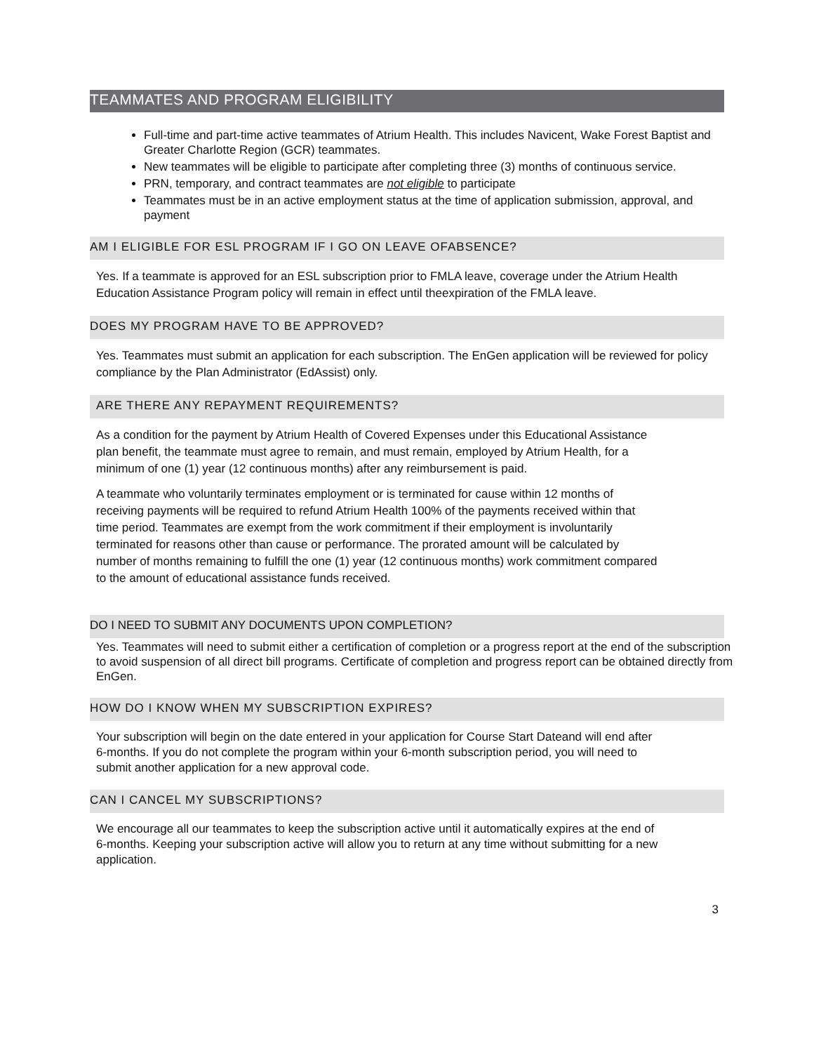TEAMMATES AND PROGRAM ELIGIBILITY
Full-time and part-time active teammates of Atrium Health. This includes Navicent, Wake Forest Baptist and Greater Charlotte Region (GCR) teammates.
New teammates will be eligible to participate after completing three (3) months of continuous service.
PRN, temporary, and contract teammates are not eligible to participate
Teammates must be in an active employment status at the time of application submission, approval, and payment
AM I ELIGIBLE FOR ESL PROGRAM IF I GO ON LEAVE OFABSENCE?
Yes. If a teammate is approved for an ESL subscription prior to FMLA leave, coverage under the Atrium Health Education Assistance Program policy will remain in effect until theexpiration of the FMLA leave.
DOES MY PROGRAM HAVE TO BE APPROVED?
Yes. Teammates must submit an application for each subscription. The EnGen application will be reviewed for policy compliance by the Plan Administrator (EdAssist) only.
ARE THERE ANY REPAYMENT REQUIREMENTS?
As a condition for the payment by Atrium Health of Covered Expenses under this Educational Assistance plan benefit, the teammate must agree to remain, and must remain, employed by Atrium Health, for a minimum of one (1) year (12 continuous months) after any reimbursement is paid.
A teammate who voluntarily terminates employment or is terminated for cause within 12 months of receiving payments will be required to refund Atrium Health 100% of the payments received within that time period. Teammates are exempt from the work commitment if their employment is involuntarily terminated for reasons other than cause or performance. The prorated amount will be calculated by number of months remaining to fulfill the one (1) year (12 continuous months) work commitment compared to the amount of educational assistance funds received.
DO I NEED TO SUBMIT ANY DOCUMENTS UPON COMPLETION?
Yes. Teammates will need to submit either a certification of completion or a progress report at the end of the subscription to avoid suspension of all direct bill programs. Certificate of completion and progress report can be obtained directly from EnGen.
HOW DO I KNOW WHEN MY SUBSCRIPTION EXPIRES?
Your subscription will begin on the date entered in your application for Course Start Dateand will end after 6-months. If you do not complete the program within your 6-month subscription period, you will need to submit another application for a new approval code.
CAN I CANCEL MY SUBSCRIPTIONS?
We encourage all our teammates to keep the subscription active until it automatically expires at the end of 6-months. Keeping your subscription active will allow you to return at any time without submitting for a new application.
3